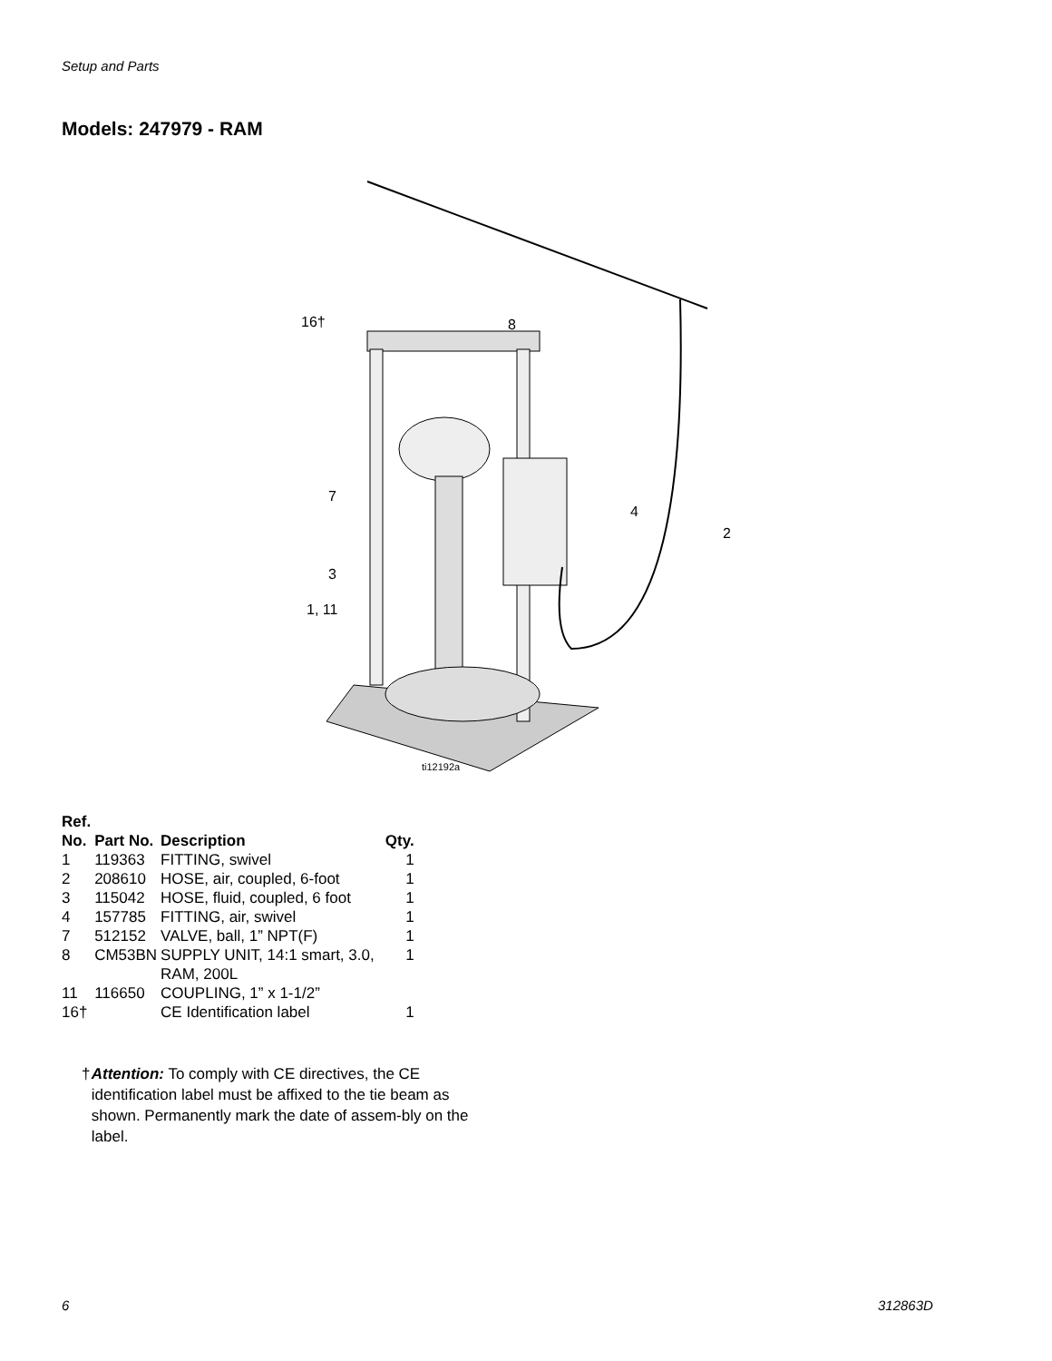Setup and Parts
Models: 247979 - RAM
16†
8
7
4
2
3
1, 11
ti12192a
| Ref. No. | Part No. | Description | Qty. |
| --- | --- | --- | --- |
| 1 | 119363 | FITTING, swivel | 1 |
| 2 | 208610 | HOSE, air, coupled, 6-foot | 1 |
| 3 | 115042 | HOSE, fluid, coupled, 6 foot | 1 |
| 4 | 157785 | FITTING, air, swivel | 1 |
| 7 | 512152 | VALVE, ball, 1” NPT(F) | 1 |
| 8 | CM53BN | SUPPLY UNIT, 14:1 smart, 3.0, RAM, 200L | 1 |
| 11 | 116650 | COUPLING, 1” x 1-1/2” | |
| 16† | | CE Identification label | 1 |
† Attention: To comply with CE directives, the CE identification label must be affixed to the tie beam as shown. Permanently mark the date of assem-bly on the label.
6 312863D